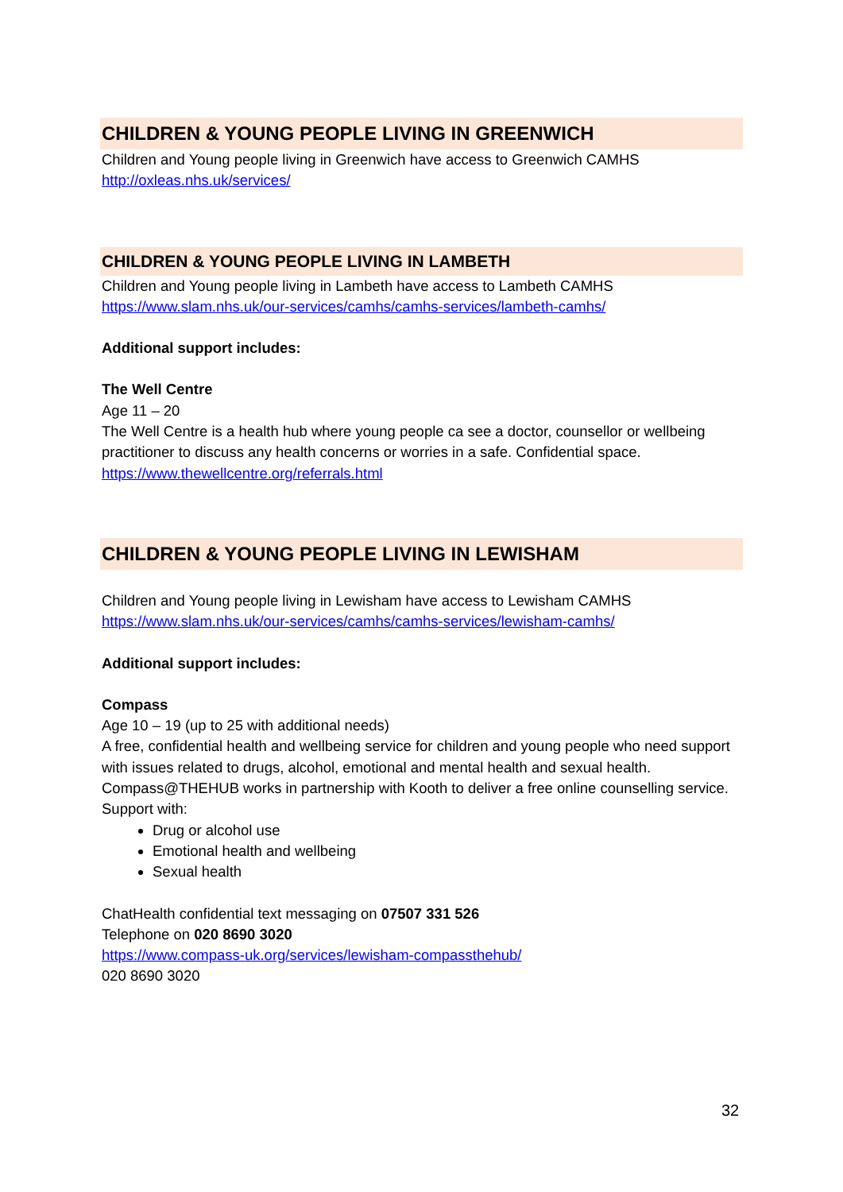CHILDREN & YOUNG PEOPLE LIVING IN GREENWICH
Children and Young people living in Greenwich have access to Greenwich CAMHS
http://oxleas.nhs.uk/services/
CHILDREN & YOUNG PEOPLE LIVING IN LAMBETH
Children and Young people living in Lambeth have access to Lambeth CAMHS
https://www.slam.nhs.uk/our-services/camhs/camhs-services/lambeth-camhs/
Additional support includes:
The Well Centre
Age 11 – 20
The Well Centre is a health hub where young people ca see a doctor, counsellor or wellbeing practitioner to discuss any health concerns or worries in a safe. Confidential space.
https://www.thewellcentre.org/referrals.html
CHILDREN & YOUNG PEOPLE LIVING IN LEWISHAM
Children and Young people living in Lewisham have access to Lewisham CAMHS
https://www.slam.nhs.uk/our-services/camhs/camhs-services/lewisham-camhs/
Additional support includes:
Compass
Age 10 – 19 (up to 25 with additional needs)
A free, confidential health and wellbeing service for children and young people who need support with issues related to drugs, alcohol, emotional and mental health and sexual health.
Compass@THEHUB works in partnership with Kooth to deliver a free online counselling service.
Support with:
Drug or alcohol use
Emotional health and wellbeing
Sexual health
ChatHealth confidential text messaging on 07507 331 526
Telephone on 020 8690 3020
https://www.compass-uk.org/services/lewisham-compassthehub/
020 8690 3020
32